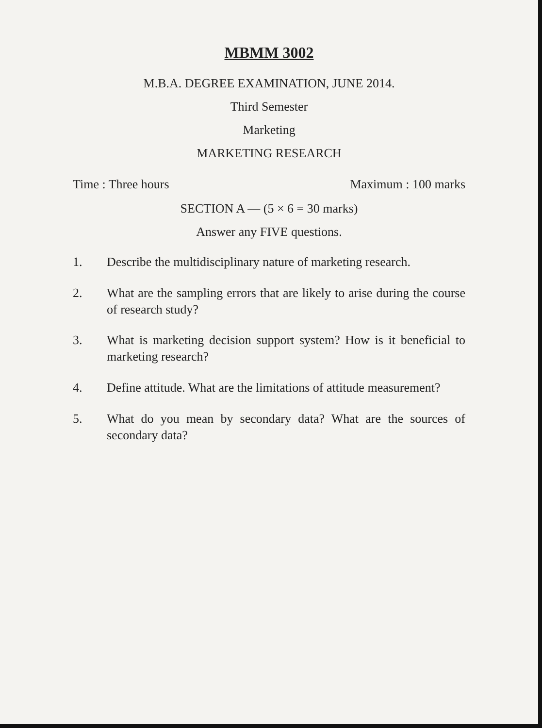MBMM 3002
M.B.A. DEGREE EXAMINATION, JUNE 2014.
Third Semester
Marketing
MARKETING RESEARCH
Time : Three hours Maximum : 100 marks
SECTION A — (5 × 6 = 30 marks)
Answer any FIVE questions.
1. Describe the multidisciplinary nature of marketing research.
2. What are the sampling errors that are likely to arise during the course of research study?
3. What is marketing decision support system? How is it beneficial to marketing research?
4. Define attitude. What are the limitations of attitude measurement?
5. What do you mean by secondary data? What are the sources of secondary data?